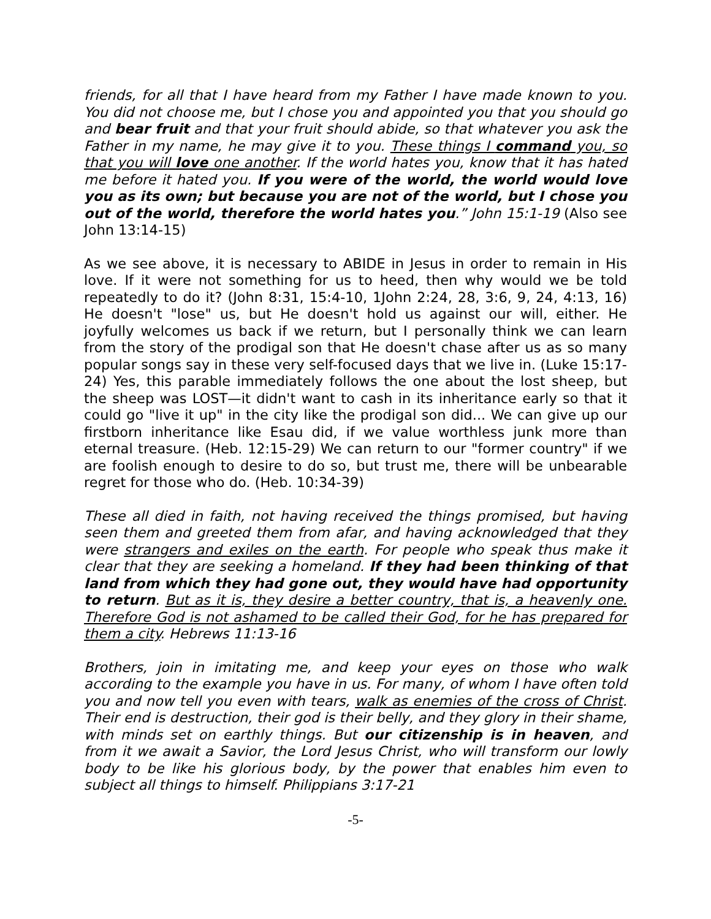friends, for all that I have heard from my Father I have made known to you. You did not choose me, but I chose you and appointed you that you should go and bear fruit and that your fruit should abide, so that whatever you ask the Father in my name, he may give it to you. These things I command you, so that you will love one another. If the world hates you, know that it has hated me before it hated you. If you were of the world, the world would love you as its own; but because you are not of the world, but I chose you out of the world, therefore the world hates you.” John 15:1-19 (Also see John 13:14-15)
As we see above, it is necessary to ABIDE in Jesus in order to remain in His love. If it were not something for us to heed, then why would we be told repeatedly to do it? (John 8:31, 15:4-10, 1John 2:24, 28, 3:6, 9, 24, 4:13, 16) He doesn't "lose" us, but He doesn't hold us against our will, either. He joyfully welcomes us back if we return, but I personally think we can learn from the story of the prodigal son that He doesn't chase after us as so many popular songs say in these very self-focused days that we live in. (Luke 15:17-24) Yes, this parable immediately follows the one about the lost sheep, but the sheep was LOST—it didn't want to cash in its inheritance early so that it could go "live it up" in the city like the prodigal son did... We can give up our firstborn inheritance like Esau did, if we value worthless junk more than eternal treasure. (Heb. 12:15-29) We can return to our "former country" if we are foolish enough to desire to do so, but trust me, there will be unbearable regret for those who do. (Heb. 10:34-39)
These all died in faith, not having received the things promised, but having seen them and greeted them from afar, and having acknowledged that they were strangers and exiles on the earth. For people who speak thus make it clear that they are seeking a homeland. If they had been thinking of that land from which they had gone out, they would have had opportunity to return. But as it is, they desire a better country, that is, a heavenly one. Therefore God is not ashamed to be called their God, for he has prepared for them a city. Hebrews 11:13-16
Brothers, join in imitating me, and keep your eyes on those who walk according to the example you have in us. For many, of whom I have often told you and now tell you even with tears, walk as enemies of the cross of Christ. Their end is destruction, their god is their belly, and they glory in their shame, with minds set on earthly things. But our citizenship is in heaven, and from it we await a Savior, the Lord Jesus Christ, who will transform our lowly body to be like his glorious body, by the power that enables him even to subject all things to himself. Philippians 3:17-21
-5-